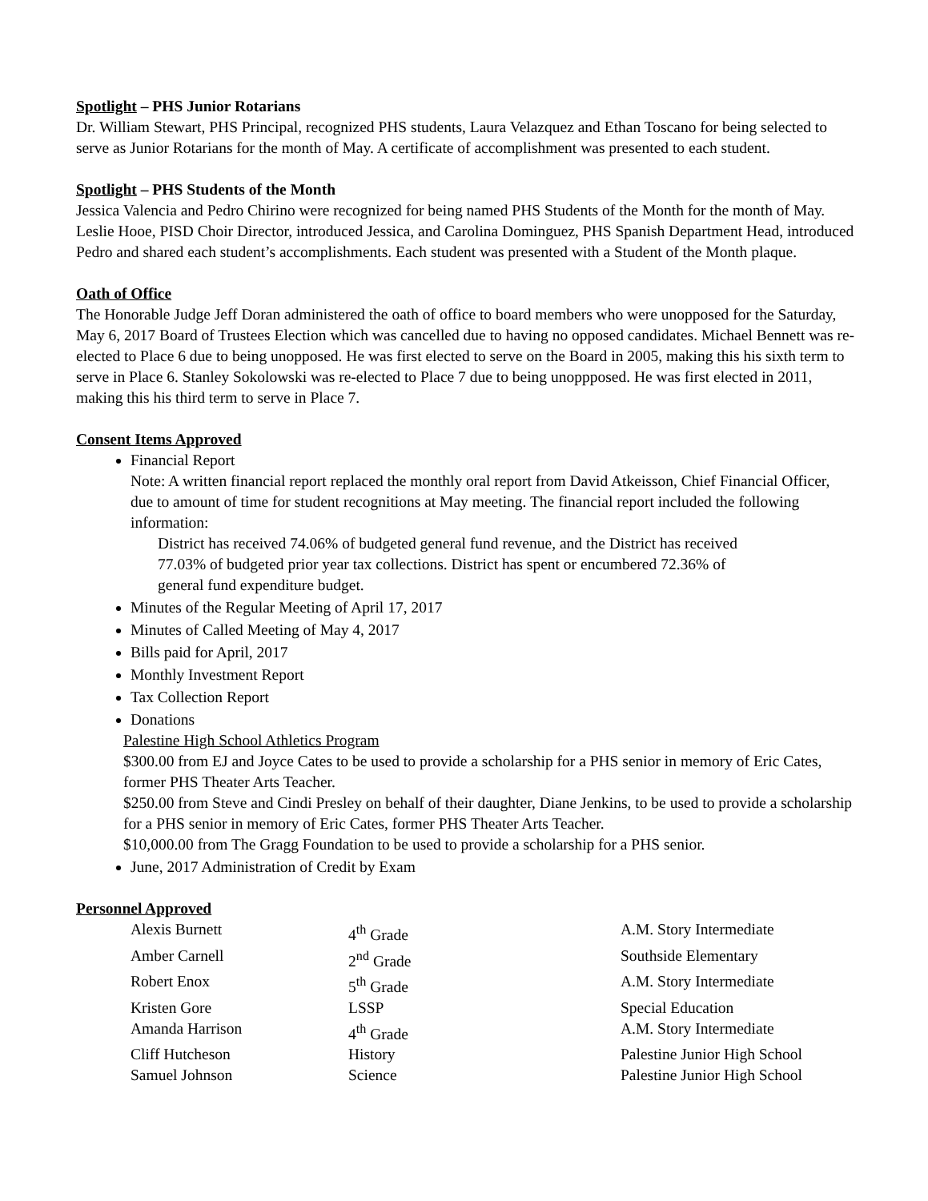Spotlight – PHS Junior Rotarians
Dr. William Stewart, PHS Principal, recognized PHS students, Laura Velazquez and Ethan Toscano for being selected to serve as Junior Rotarians for the month of May. A certificate of accomplishment was presented to each student.
Spotlight – PHS Students of the Month
Jessica Valencia and Pedro Chirino were recognized for being named PHS Students of the Month for the month of May. Leslie Hooe, PISD Choir Director, introduced Jessica, and Carolina Dominguez, PHS Spanish Department Head, introduced Pedro and shared each student’s accomplishments. Each student was presented with a Student of the Month plaque.
Oath of Office
The Honorable Judge Jeff Doran administered the oath of office to board members who were unopposed for the Saturday, May 6, 2017 Board of Trustees Election which was cancelled due to having no opposed candidates. Michael Bennett was re-elected to Place 6 due to being unopposed. He was first elected to serve on the Board in 2005, making this his sixth term to serve in Place 6. Stanley Sokolowski was re-elected to Place 7 due to being unoppposed. He was first elected in 2011, making this his third term to serve in Place 7.
Consent Items Approved
Financial Report
Note: A written financial report replaced the monthly oral report from David Atkeisson, Chief Financial Officer, due to amount of time for student recognitions at May meeting. The financial report included the following information:
District has received 74.06% of budgeted general fund revenue, and the District has received
77.03% of budgeted prior year tax collections. District has spent or encumbered 72.36% of
general fund expenditure budget.
Minutes of the Regular Meeting of April 17, 2017
Minutes of Called Meeting of May 4, 2017
Bills paid for April, 2017
Monthly Investment Report
Tax Collection Report
Donations
Palestine High School Athletics Program
$300.00 from EJ and Joyce Cates to be used to provide a scholarship for a PHS senior in memory of Eric Cates, former PHS Theater Arts Teacher.
$250.00 from Steve and Cindi Presley on behalf of their daughter, Diane Jenkins, to be used to provide a scholarship for a PHS senior in memory of Eric Cates, former PHS Theater Arts Teacher.
$10,000.00 from The Gragg Foundation to be used to provide a scholarship for a PHS senior.
June, 2017 Administration of Credit by Exam
Personnel Approved
| Alexis Burnett | 4<sup>th</sup> Grade | A.M. Story Intermediate |
| Amber Carnell | 2<sup>nd</sup> Grade | Southside Elementary |
| Robert Enox | 5<sup>th</sup> Grade | A.M. Story Intermediate |
| Kristen Gore | LSSP | Special Education |
| Amanda Harrison | 4<sup>th</sup> Grade | A.M. Story Intermediate |
| Cliff Hutcheson | History | Palestine Junior High School |
| Samuel Johnson | Science | Palestine Junior High School |